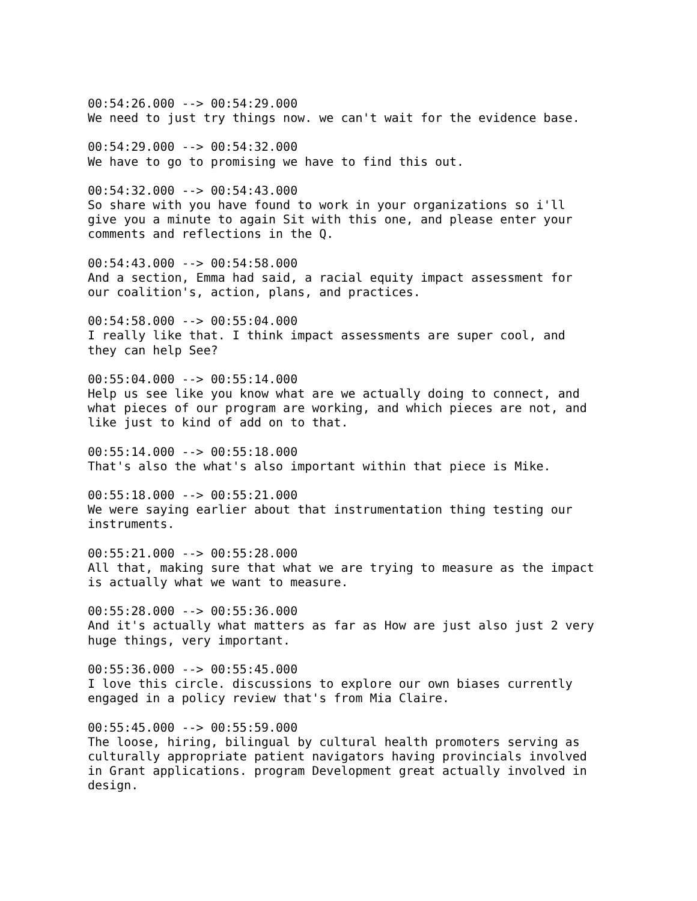00:54:26.000 --> 00:54:29.000 We need to just try things now. we can't wait for the evidence base.
00:54:29.000 --> 00:54:32.000 We have to go to promising we have to find this out.
00:54:32.000 --> 00:54:43.000 So share with you have found to work in your organizations so i'll give you a minute to again Sit with this one, and please enter your comments and reflections in the Q.
00:54:43.000 --> 00:54:58.000 And a section, Emma had said, a racial equity impact assessment for our coalition's, action, plans, and practices.
00:54:58.000 --> 00:55:04.000 I really like that. I think impact assessments are super cool, and they can help See?
00:55:04.000 --> 00:55:14.000 Help us see like you know what are we actually doing to connect, and what pieces of our program are working, and which pieces are not, and like just to kind of add on to that.
00:55:14.000 --> 00:55:18.000 That's also the what's also important within that piece is Mike.
00:55:18.000 --> 00:55:21.000 We were saying earlier about that instrumentation thing testing our instruments.
00:55:21.000 --> 00:55:28.000 All that, making sure that what we are trying to measure as the impact is actually what we want to measure.
00:55:28.000 --> 00:55:36.000 And it's actually what matters as far as How are just also just 2 very huge things, very important.
00:55:36.000 --> 00:55:45.000 I love this circle. discussions to explore our own biases currently engaged in a policy review that's from Mia Claire.
00:55:45.000 --> 00:55:59.000 The loose, hiring, bilingual by cultural health promoters serving as culturally appropriate patient navigators having provincials involved in Grant applications. program Development great actually involved in design.